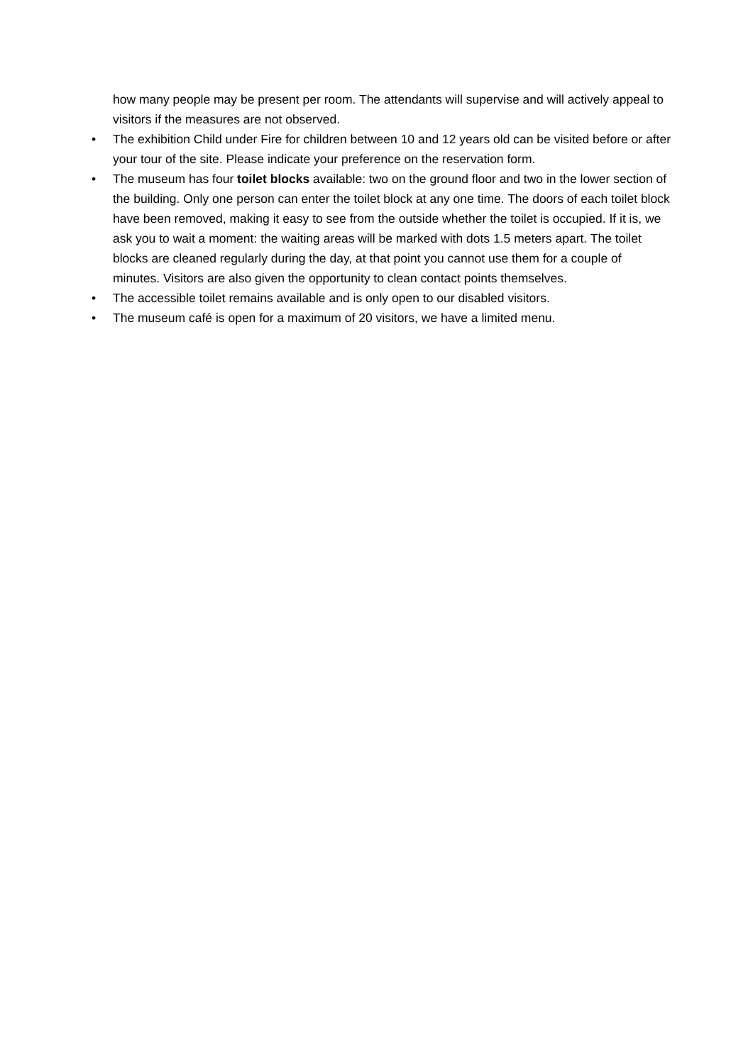how many people may be present per room. The attendants will supervise and will actively appeal to visitors if the measures are not observed.
• The exhibition Child under Fire for children between 10 and 12 years old can be visited before or after your tour of the site. Please indicate your preference on the reservation form.
• The museum has four toilet blocks available: two on the ground floor and two in the lower section of the building. Only one person can enter the toilet block at any one time. The doors of each toilet block have been removed, making it easy to see from the outside whether the toilet is occupied. If it is, we ask you to wait a moment: the waiting areas will be marked with dots 1.5 meters apart. The toilet blocks are cleaned regularly during the day, at that point you cannot use them for a couple of minutes. Visitors are also given the opportunity to clean contact points themselves.
• The accessible toilet remains available and is only open to our disabled visitors.
• The museum café is open for a maximum of 20 visitors, we have a limited menu.